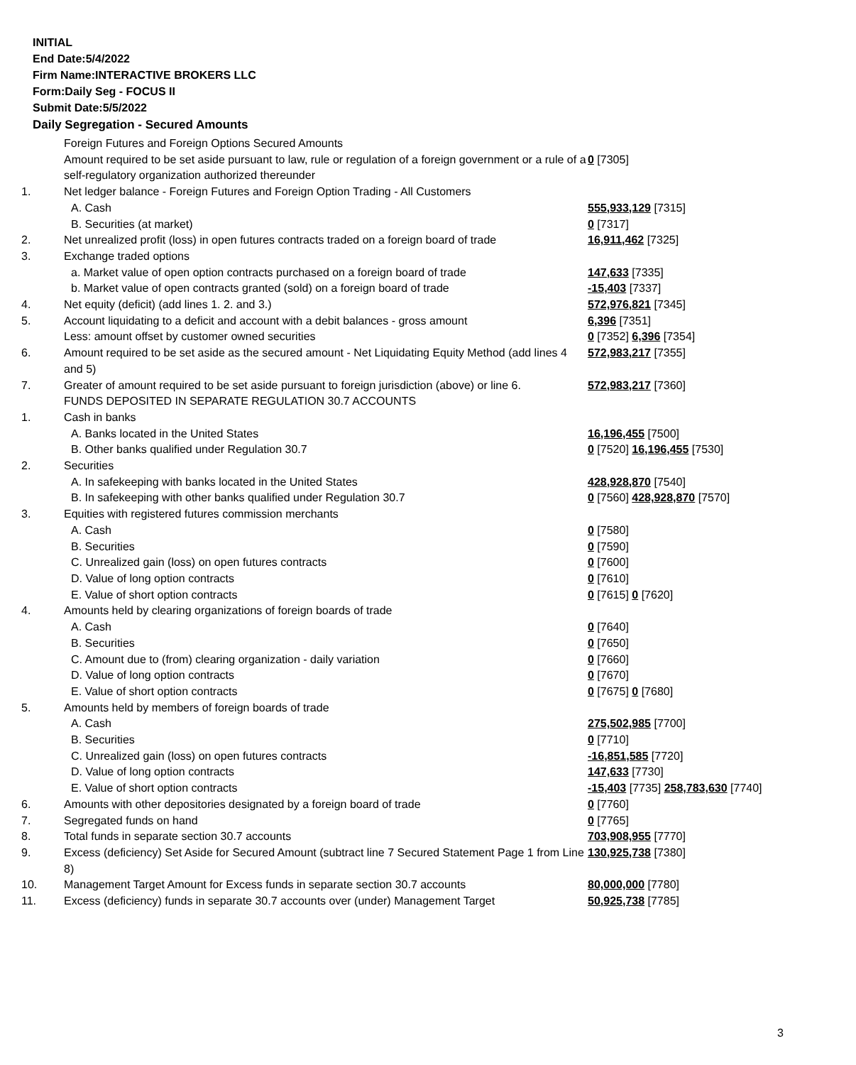INITIAL
End Date:5/4/2022
Firm Name:INTERACTIVE BROKERS LLC
Form:Daily Seg - FOCUS II
Submit Date:5/5/2022
Daily Segregation - Secured Amounts
| | Foreign Futures and Foreign Options Secured Amounts | |
| | Amount required to be set aside pursuant to law, rule or regulation of a foreign government or a rule of a self-regulatory organization authorized thereunder | 0 [7305] |
| 1. | Net ledger balance - Foreign Futures and Foreign Option Trading - All Customers | |
| | A. Cash | 555,933,129 [7315] |
| | B. Securities (at market) | 0 [7317] |
| 2. | Net unrealized profit (loss) in open futures contracts traded on a foreign board of trade | 16,911,462 [7325] |
| 3. | Exchange traded options | |
| | a. Market value of open option contracts purchased on a foreign board of trade | 147,633 [7335] |
| | b. Market value of open contracts granted (sold) on a foreign board of trade | -15,403 [7337] |
| 4. | Net equity (deficit) (add lines 1. 2. and 3.) | 572,976,821 [7345] |
| 5. | Account liquidating to a deficit and account with a debit balances - gross amount | 6,396 [7351] |
| | Less: amount offset by customer owned securities | 0 [7352] 6,396 [7354] |
| 6. | Amount required to be set aside as the secured amount - Net Liquidating Equity Method (add lines 4 and 5) | 572,983,217 [7355] |
| 7. | Greater of amount required to be set aside pursuant to foreign jurisdiction (above) or line 6. | 572,983,217 [7360] |
| | FUNDS DEPOSITED IN SEPARATE REGULATION 30.7 ACCOUNTS | |
| 1. | Cash in banks | |
| | A. Banks located in the United States | 16,196,455 [7500] |
| | B. Other banks qualified under Regulation 30.7 | 0 [7520] 16,196,455 [7530] |
| 2. | Securities | |
| | A. In safekeeping with banks located in the United States | 428,928,870 [7540] |
| | B. In safekeeping with other banks qualified under Regulation 30.7 | 0 [7560] 428,928,870 [7570] |
| 3. | Equities with registered futures commission merchants | |
| | A. Cash | 0 [7580] |
| | B. Securities | 0 [7590] |
| | C. Unrealized gain (loss) on open futures contracts | 0 [7600] |
| | D. Value of long option contracts | 0 [7610] |
| | E. Value of short option contracts | 0 [7615] 0 [7620] |
| 4. | Amounts held by clearing organizations of foreign boards of trade | |
| | A. Cash | 0 [7640] |
| | B. Securities | 0 [7650] |
| | C. Amount due to (from) clearing organization - daily variation | 0 [7660] |
| | D. Value of long option contracts | 0 [7670] |
| | E. Value of short option contracts | 0 [7675] 0 [7680] |
| 5. | Amounts held by members of foreign boards of trade | |
| | A. Cash | 275,502,985 [7700] |
| | B. Securities | 0 [7710] |
| | C. Unrealized gain (loss) on open futures contracts | -16,851,585 [7720] |
| | D. Value of long option contracts | 147,633 [7730] |
| | E. Value of short option contracts | -15,403 [7735] 258,783,630 [7740] |
| 6. | Amounts with other depositories designated by a foreign board of trade | 0 [7760] |
| 7. | Segregated funds on hand | 0 [7765] |
| 8. | Total funds in separate section 30.7 accounts | 703,908,955 [7770] |
| 9. | Excess (deficiency) Set Aside for Secured Amount (subtract line 7 Secured Statement Page 1 from Line 8) | 130,925,738 [7380] |
| 10. | Management Target Amount for Excess funds in separate section 30.7 accounts | 80,000,000 [7780] |
| 11. | Excess (deficiency) funds in separate 30.7 accounts over (under) Management Target | 50,925,738 [7785] |
3